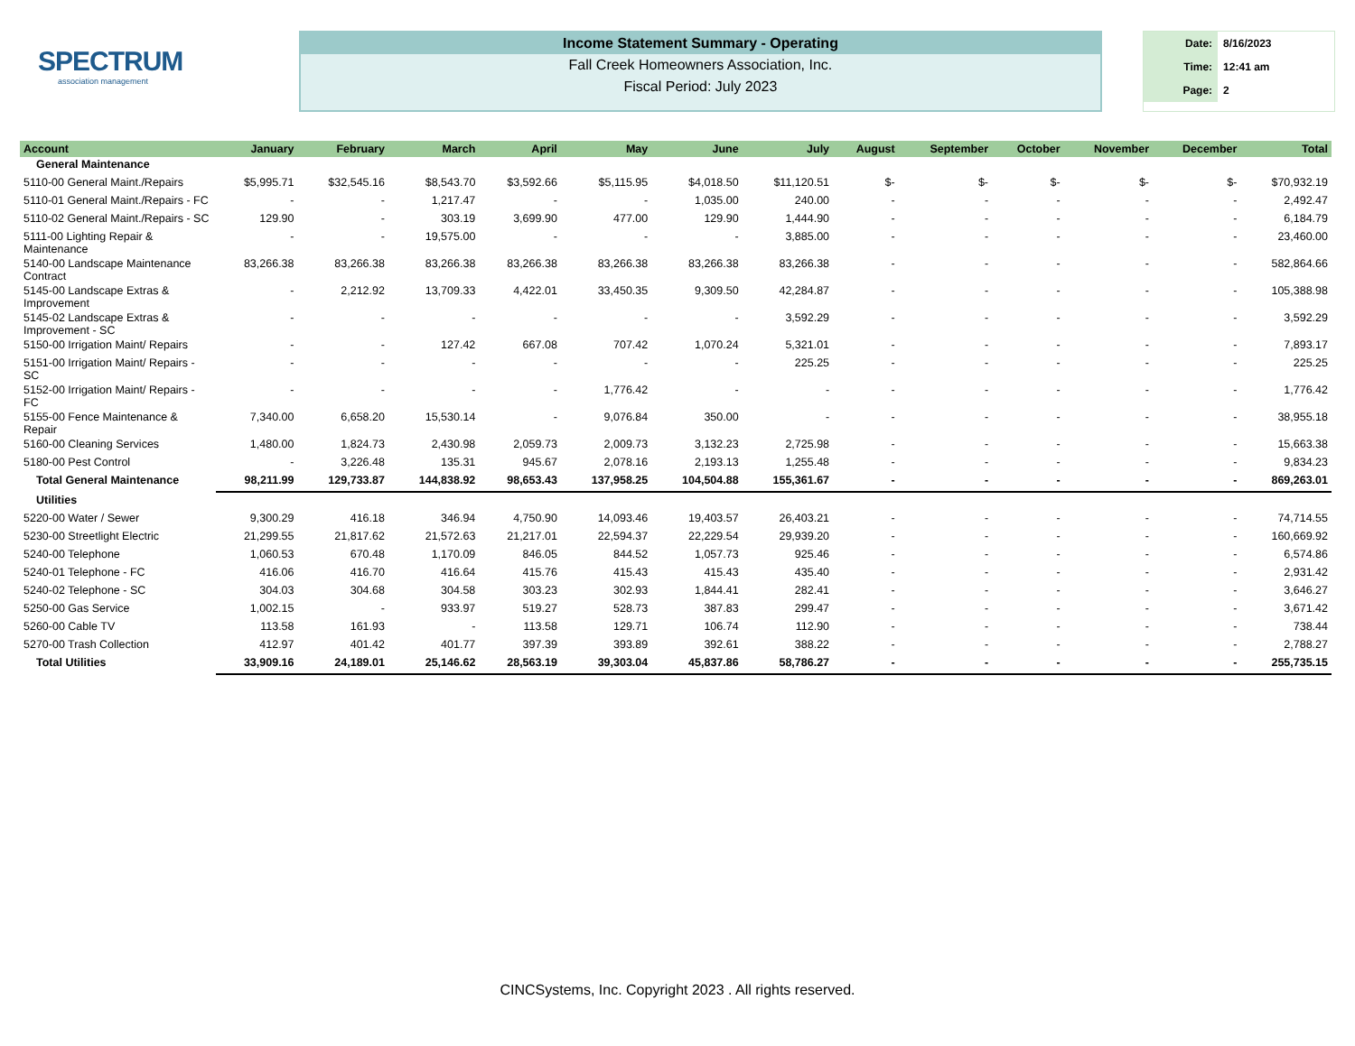SPECTRUM
association management
Income Statement Summary - Operating
Fall Creek Homeowners Association, Inc.
Fiscal Period: July 2023
| Date: | 8/16/2023 |
| Time: | 12:41 am |
| Page: | 2 |
| Account | January | February | March | April | May | June | July | August | September | October | November | December | Total |
| --- | --- | --- | --- | --- | --- | --- | --- | --- | --- | --- | --- | --- | --- |
| General Maintenance | | | | | | | | | | | | | |
| 5110-00 General Maint./Repairs | $5,995.71 | $32,545.16 | $8,543.70 | $3,592.66 | $5,115.95 | $4,018.50 | $11,120.51 | $- | $- | $- | $- | $- | $70,932.19 |
| 5110-01 General Maint./Repairs - FC | - | - | 1,217.47 | - | - | 1,035.00 | 240.00 | - | - | - | - | - | 2,492.47 |
| 5110-02 General Maint./Repairs - SC | 129.90 | - | 303.19 | 3,699.90 | 477.00 | 129.90 | 1,444.90 | - | - | - | - | - | 6,184.79 |
| 5111-00 Lighting Repair & Maintenance | - | - | 19,575.00 | - | - | - | 3,885.00 | - | - | - | - | - | 23,460.00 |
| 5140-00 Landscape Maintenance Contract | 83,266.38 | 83,266.38 | 83,266.38 | 83,266.38 | 83,266.38 | 83,266.38 | 83,266.38 | - | - | - | - | - | 582,864.66 |
| 5145-00 Landscape Extras & Improvement | - | 2,212.92 | 13,709.33 | 4,422.01 | 33,450.35 | 9,309.50 | 42,284.87 | - | - | - | - | - | 105,388.98 |
| 5145-02 Landscape Extras & Improvement - SC | - | - | - | - | - | - | 3,592.29 | - | - | - | - | - | 3,592.29 |
| 5150-00 Irrigation Maint/ Repairs | - | - | 127.42 | 667.08 | 707.42 | 1,070.24 | 5,321.01 | - | - | - | - | - | 7,893.17 |
| 5151-00 Irrigation Maint/ Repairs - SC | - | - | - | - | - | - | 225.25 | - | - | - | - | - | 225.25 |
| 5152-00 Irrigation Maint/ Repairs - FC | - | - | - | - | 1,776.42 | - | - | - | - | - | - | - | 1,776.42 |
| 5155-00 Fence Maintenance & Repair | 7,340.00 | 6,658.20 | 15,530.14 | - | 9,076.84 | 350.00 | - | - | - | - | - | - | 38,955.18 |
| 5160-00 Cleaning Services | 1,480.00 | 1,824.73 | 2,430.98 | 2,059.73 | 2,009.73 | 3,132.23 | 2,725.98 | - | - | - | - | - | 15,663.38 |
| 5180-00 Pest Control | - | 3,226.48 | 135.31 | 945.67 | 2,078.16 | 2,193.13 | 1,255.48 | - | - | - | - | - | 9,834.23 |
| Total General Maintenance | 98,211.99 | 129,733.87 | 144,838.92 | 98,653.43 | 137,958.25 | 104,504.88 | 155,361.67 | - | - | - | - | - | 869,263.01 |
| Utilities | | | | | | | | | | | | | |
| 5220-00 Water / Sewer | 9,300.29 | 416.18 | 346.94 | 4,750.90 | 14,093.46 | 19,403.57 | 26,403.21 | - | - | - | - | - | 74,714.55 |
| 5230-00 Streetlight Electric | 21,299.55 | 21,817.62 | 21,572.63 | 21,217.01 | 22,594.37 | 22,229.54 | 29,939.20 | - | - | - | - | - | 160,669.92 |
| 5240-00 Telephone | 1,060.53 | 670.48 | 1,170.09 | 846.05 | 844.52 | 1,057.73 | 925.46 | - | - | - | - | - | 6,574.86 |
| 5240-01 Telephone - FC | 416.06 | 416.70 | 416.64 | 415.76 | 415.43 | 415.43 | 435.40 | - | - | - | - | - | 2,931.42 |
| 5240-02 Telephone - SC | 304.03 | 304.68 | 304.58 | 303.23 | 302.93 | 1,844.41 | 282.41 | - | - | - | - | - | 3,646.27 |
| 5250-00 Gas Service | 1,002.15 | - | 933.97 | 519.27 | 528.73 | 387.83 | 299.47 | - | - | - | - | - | 3,671.42 |
| 5260-00 Cable TV | 113.58 | 161.93 | - | 113.58 | 129.71 | 106.74 | 112.90 | - | - | - | - | - | 738.44 |
| 5270-00 Trash Collection | 412.97 | 401.42 | 401.77 | 397.39 | 393.89 | 392.61 | 388.22 | - | - | - | - | - | 2,788.27 |
| Total Utilities | 33,909.16 | 24,189.01 | 25,146.62 | 28,563.19 | 39,303.04 | 45,837.86 | 58,786.27 | - | - | - | - | - | 255,735.15 |
CINCSystems, Inc. Copyright 2023 . All rights reserved.